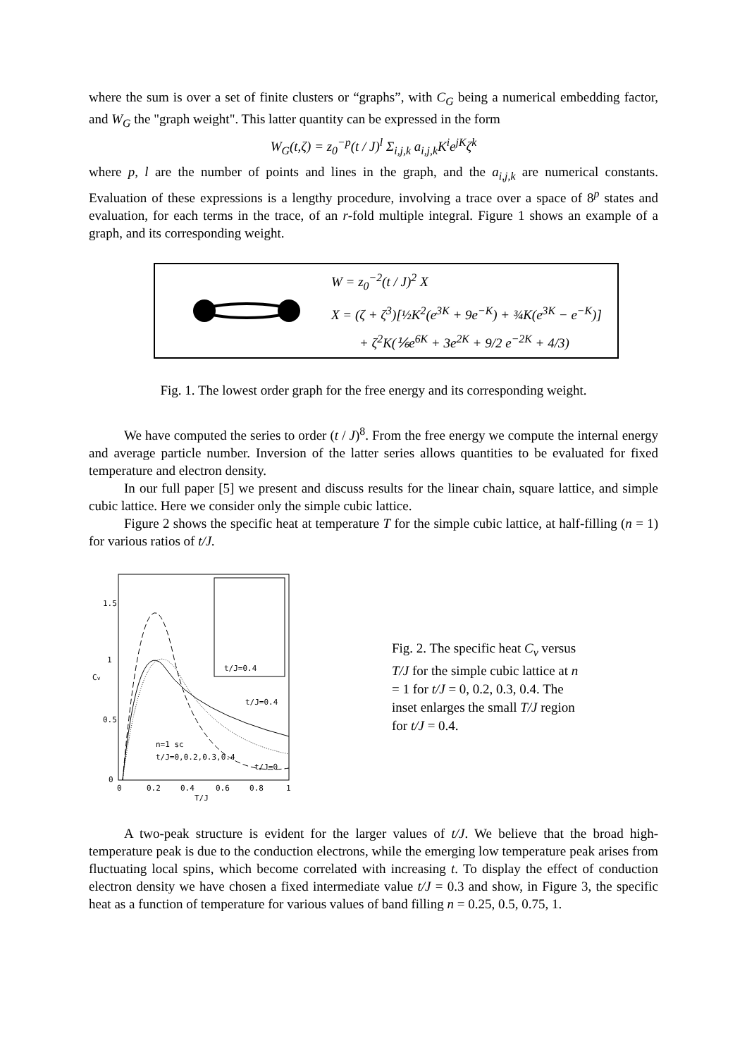where the sum is over a set of finite clusters or “graphs”, with C<sub>G</sub> being a numerical embedding factor, and W<sub>G</sub> the "graph weight". This latter quantity can be expressed in the form
W<sub>G</sub>(t,ζ) = z<sub>0</sub><sup>−p</sup>(t / J)<sup>l</sup> Σ<sub>i,j,k</sub> a<sub>i,j,k</sub>K<sup>i</sup>e<sup>jK</sup>ζ<sup>k</sup>
where p, l are the number of points and lines in the graph, and the a<sub>i,j,k</sub> are numerical constants. Evaluation of these expressions is a lengthy procedure, involving a trace over a space of 8<sup>p</sup> states and evaluation, for each terms in the trace, of an r-fold multiple integral. Figure 1 shows an example of a graph, and its corresponding weight.
W = z<sub>0</sub><sup>−2</sup>(t / J)<sup>2</sup> X
X = (ζ + ζ<sup>3</sup>)[½K<sup>2</sup>(e<sup>3K</sup> + 9e<sup>−K</sup>) + ¾K(e<sup>3K</sup> − e<sup>−K</sup>)]
+ ζ<sup>2</sup>K(⅙e<sup>6K</sup> + 3e<sup>2K</sup> + 9/2 e<sup>−2K</sup> + 4/3)
Fig. 1. The lowest order graph for the free energy and its corresponding weight.
We have computed the series to order (t / J)<sup>8</sup>. From the free energy we compute the internal energy and average particle number. Inversion of the latter series allows quantities to be evaluated for fixed temperature and electron density.
In our full paper [5] we present and discuss results for the linear chain, square lattice, and simple cubic lattice. Here we consider only the simple cubic lattice.
Figure 2 shows the specific heat at temperature T for the simple cubic lattice, at half-filling (n = 1) for various ratios of t/J.
1.5
1
0.5
0
Cv
0
0.2
0.4
0.6
0.8
1
T/J
t/J=0.4
n=1 sc
t/J=0,0.2,0.3,0.4
t/J=0
t/J=0.4
Fig. 2. The specific heat C<sub>v</sub> versus T/J for the simple cubic lattice at n = 1 for t/J = 0, 0.2, 0.3, 0.4. The inset enlarges the small T/J region for t/J = 0.4.
A two-peak structure is evident for the larger values of t/J. We believe that the broad high-temperature peak is due to the conduction electrons, while the emerging low temperature peak arises from fluctuating local spins, which become correlated with increasing t. To display the effect of conduction electron density we have chosen a fixed intermediate value t/J = 0.3 and show, in Figure 3, the specific heat as a function of temperature for various values of band filling n = 0.25, 0.5, 0.75, 1.